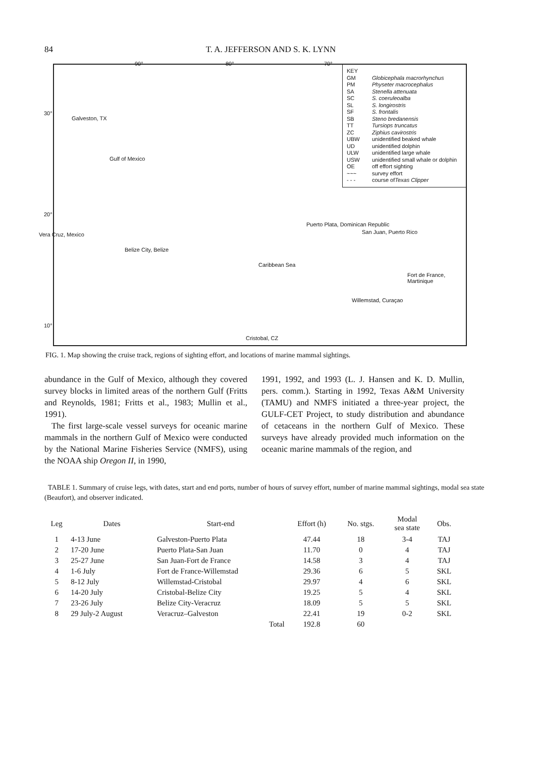84 T. A. JEFFERSON AND S. K. LYNN
90° 80° 70°
30°
20°
10°
Galveston, TX
Gulf of Mexico
Vera Cruz, Mexico
Belize City, Belize
Puerto Plata, Dominican Republic
San Juan, Puerto Rico
Caribbean Sea
Fort de France, Martinique
Willemstad, Curaçao
Cristobal, CZ
KEY
GM Globicephala macrorhynchus
PM Physeter macrocephalus
SA Stenella attenuata
SC S. coeruleoalba
SL S. longirostris
SF S. frontalis
SB Steno bredanensis
TT Tursiops truncatus
ZC Ziphius cavirostris
UBW unidentified beaked whale
UD unidentified dolphin
ULW unidentified large whale
USW unidentified small whale or dolphin
OE off effort sighting
~~~ survey effort
- - - course of Texas Clipper
FIG. 1. Map showing the cruise track, regions of sighting effort, and locations of marine mammal sightings.
abundance in the Gulf of Mexico, although they covered survey blocks in limited areas of the northern Gulf (Fritts and Reynolds, 1981; Fritts et al., 1983; Mullin et al., 1991).
The first large-scale vessel surveys for oceanic marine mammals in the northern Gulf of Mexico were conducted by the National Marine Fisheries Service (NMFS), using the NOAA ship Oregon II, in 1990,
1991, 1992, and 1993 (L. J. Hansen and K. D. Mullin, pers. comm.). Starting in 1992, Texas A&M University (TAMU) and NMFS initiated a three-year project, the GULF-CET Project, to study distribution and abundance of cetaceans in the northern Gulf of Mexico. These surveys have already provided much information on the oceanic marine mammals of the region, and
TABLE 1. Summary of cruise legs, with dates, start and end ports, number of hours of survey effort, number of marine mammal sightings, modal sea state (Beaufort), and observer indicated.
| Leg | Dates | Start-end | Effort (h) | No. stgs. | Modal sea state | Obs. |
| --- | --- | --- | --- | --- | --- | --- |
| 1 | 4-13 June | Galveston-Puerto Plata | 47.44 | 18 | 3-4 | TAJ |
| 2 | 17-20 June | Puerto Plata-San Juan | 11.70 | 0 | 4 | TAJ |
| 3 | 25-27 June | San Juan-Fort de France | 14.58 | 3 | 4 | TAJ |
| 4 | 1-6 July | Fort de France-Willemstad | 29.36 | 6 | 5 | SKL |
| 5 | 8-12 July | Willemstad-Cristobal | 29.97 | 4 | 6 | SKL |
| 6 | 14-20 July | Cristobal-Belize City | 19.25 | 5 | 4 | SKL |
| 7 | 23-26 July | Belize City-Veracruz | 18.09 | 5 | 5 | SKL |
| 8 | 29 July-2 August | Veracruz–Galveston | 22.41 | 19 | 0-2 | SKL |
| | | Total | 192.8 | 60 | | |